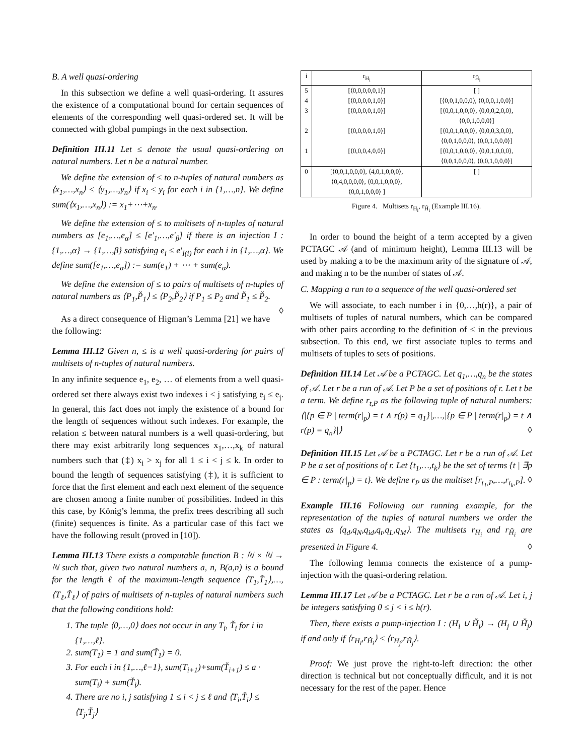B. A well quasi-ordering
In this subsection we define a well quasi-ordering. It assures the existence of a computational bound for certain sequences of elements of the corresponding well quasi-ordered set. It will be connected with global pumpings in the next subsection.
Definition III.11 Let ≤ denote the usual quasi-ordering on natural numbers. Let n be a natural number.
We define the extension of ≤ to n-tuples of natural numbers as ⟨x<sub>1</sub>,…,x<sub>n</sub>⟩ ≤ ⟨y<sub>1</sub>,…,y<sub>n</sub>⟩ if x<sub>i</sub> ≤ y<sub>i</sub> for each i in {1,…,n}. We define sum(⟨x<sub>1</sub>,…,x<sub>n</sub>⟩) := x<sub>1</sub>+⋯+x<sub>n</sub>.
We define the extension of ≤ to multisets of n-tuples of natural numbers as [e<sub>1</sub>,…,e<sub>α</sub>] ≤ [e′<sub>1</sub>,…,e′<sub>β</sub>] if there is an injection I : {1,…,α} → {1,…,β} satisfying e<sub>i</sub> ≤ e′<sub>I(i)</sub> for each i in {1,…,α}. We define sum([e<sub>1</sub>,…,e<sub>α</sub>]) := sum(e<sub>1</sub>) + ⋯ + sum(e<sub>α</sub>).
We define the extension of ≤ to pairs of multisets of n-tuples of natural numbers as ⟨P<sub>1</sub>,P̌<sub>1</sub>⟩ ≤ ⟨P<sub>2</sub>,P̌<sub>2</sub>⟩ if P<sub>1</sub> ≤ P<sub>2</sub> and P̌<sub>1</sub> ≤ P̌<sub>2</sub>. ◊
As a direct consequence of Higman’s Lemma [21] we have the following:
Lemma III.12 Given n, ≤ is a well quasi-ordering for pairs of multisets of n-tuples of natural numbers.
In any infinite sequence e<sub>1</sub>, e<sub>2</sub>, … of elements from a well quasi-ordered set there always exist two indexes i < j satisfying e<sub>i</sub> ≤ e<sub>j</sub>. In general, this fact does not imply the existence of a bound for the length of sequences without such indexes. For example, the relation ≤ between natural numbers is a well quasi-ordering, but there may exist arbitrarily long sequences x<sub>1</sub>,…,x<sub>k</sub> of natural numbers such that (‡) x<sub>i</sub> > x<sub>j</sub> for all 1 ≤ i < j ≤ k. In order to bound the length of sequences satisfying (‡), it is sufficient to force that the first element and each next element of the sequence are chosen among a finite number of possibilities. Indeed in this this case, by König’s lemma, the prefix trees describing all such (finite) sequences is finite. As a particular case of this fact we have the following result (proved in [10]).
Lemma III.13 There exists a computable function B : ℕ × ℕ → ℕ such that, given two natural numbers a, n, B(a,n) is a bound for the length ℓ of the maximum-length sequence ⟨T<sub>1</sub>,Ť<sub>1</sub>⟩,…,⟨T<sub>ℓ</sub>,Ť<sub>ℓ</sub>⟩ of pairs of multisets of n-tuples of natural numbers such that the following conditions hold:
1. The tuple ⟨0,…,0⟩ does not occur in any T<sub>i</sub>, Ť<sub>i</sub> for i in {1,…,ℓ}.
2. sum(T<sub>1</sub>) = 1 and sum(Ť<sub>1</sub>) = 0.
3. For each i in {1,…,ℓ−1}, sum(T<sub>i+1</sub>)+sum(Ť<sub>i+1</sub>) ≤ a · sum(T<sub>i</sub>) + sum(Ť<sub>i</sub>).
4. There are no i, j satisfying 1 ≤ i < j ≤ ℓ and ⟨T<sub>i</sub>,Ť<sub>i</sub>⟩ ≤ ⟨T<sub>j</sub>,Ť<sub>j</sub>⟩
| i | r<sub>H<sub>i</sub></sub> | r<sub>Ȟ<sub>i</sub></sub> |
| --- | --- | --- |
| 5 | [⟨0,0,0,0,0,1⟩] | [ ] |
| 4 | [⟨0,0,0,0,1,0⟩] | [⟨0,0,1,0,0,0⟩, ⟨0,0,0,1,0,0⟩] |
| 3 | [⟨0,0,0,0,1,0⟩] | [⟨0,0,1,0,0,0⟩, ⟨0,0,0,2,0,0⟩, ⟨0,0,1,0,0,0⟩] |
| 2 | [⟨0,0,0,0,1,0⟩] | [⟨0,0,1,0,0,0⟩, ⟨0,0,0,3,0,0⟩, ⟨0,0,1,0,0,0⟩, ⟨0,0,1,0,0,0⟩] |
| 1 | [⟨0,0,0,4,0,0⟩] | [⟨0,0,1,0,0,0⟩, ⟨0,0,1,0,0,0⟩, ⟨0,0,1,0,0,0⟩, ⟨0,0,1,0,0,0⟩] |
| 0 | [⟨0,0,1,0,0,0⟩, ⟨4,0,1,0,0,0⟩, ⟨0,4,0,0,0,0⟩, ⟨0,0,1,0,0,0⟩, ⟨0,0,1,0,0,0⟩ ] | [ ] |
Figure 4. Multisets r<sub>H<sub>i</sub></sub>, r<sub>Ȟ<sub>i</sub></sub> (Example III.16).
In order to bound the height of a term accepted by a given PCTAGC 𝒜 (and of minimum height), Lemma III.13 will be used by making a to be the maximum arity of the signature of 𝒜, and making n to be the number of states of 𝒜.
C. Mapping a run to a sequence of the well quasi-ordered set
We will associate, to each number i in {0,…,h(r)}, a pair of multisets of tuples of natural numbers, which can be compared with other pairs according to the definition of ≤ in the previous subsection. To this end, we first associate tuples to terms and multisets of tuples to sets of positions.
Definition III.14 Let 𝒜 be a PCTAGC. Let q<sub>1</sub>,…,q<sub>n</sub> be the states of 𝒜. Let r be a run of 𝒜. Let P be a set of positions of r. Let t be a term. We define r<sub>t,P</sub> as the following tuple of natural numbers: ⟨|{p ∈ P | term(r|<sub>p</sub>) = t ∧ r(p) = q<sub>1</sub>}|,…,|{p ∈ P | term(r|<sub>p</sub>) = t ∧ r(p) = q<sub>n</sub>}|⟩ ◊
Definition III.15 Let 𝒜 be a PCTAGC. Let r be a run of 𝒜. Let P be a set of positions of r. Let {t<sub>1</sub>,…,t<sub>k</sub>} be the set of terms {t | ∃p ∈ P : term(r|<sub>p</sub>) = t}. We define r<sub>P</sub> as the multiset [r<sub>t<sub>1</sub>,P</sub>,…,r<sub>t<sub>k</sub>,P</sub>]. ◊
Example III.16 Following our running example, for the representation of the tuples of natural numbers we order the states as ⟨q<sub>d</sub>,q<sub>N</sub>,q<sub>id</sub>,q<sub>t</sub>,q<sub>L</sub>,q<sub>M</sub>⟩. The multisets r<sub>H<sub>i</sub></sub> and r<sub>Ȟ<sub>i</sub></sub> are presented in Figure 4. ◊
The following lemma connects the existence of a pump-injection with the quasi-ordering relation.
Lemma III.17 Let 𝒜 be a PCTAGC. Let r be a run of 𝒜. Let i, j be integers satisfying 0 ≤ j < i ≤ h(r).
Then, there exists a pump-injection I : (H<sub>i</sub> ∪ Ȟ<sub>i</sub>) → (H<sub>j</sub> ∪ Ȟ<sub>j</sub>) if and only if ⟨r<sub>H<sub>i</sub></sub>,r<sub>Ȟ<sub>i</sub></sub>⟩ ≤ ⟨r<sub>H<sub>j</sub></sub>,r<sub>Ȟ<sub>j</sub></sub>⟩.
Proof: We just prove the right-to-left direction: the other direction is technical but not conceptually difficult, and it is not necessary for the rest of the paper. Hence